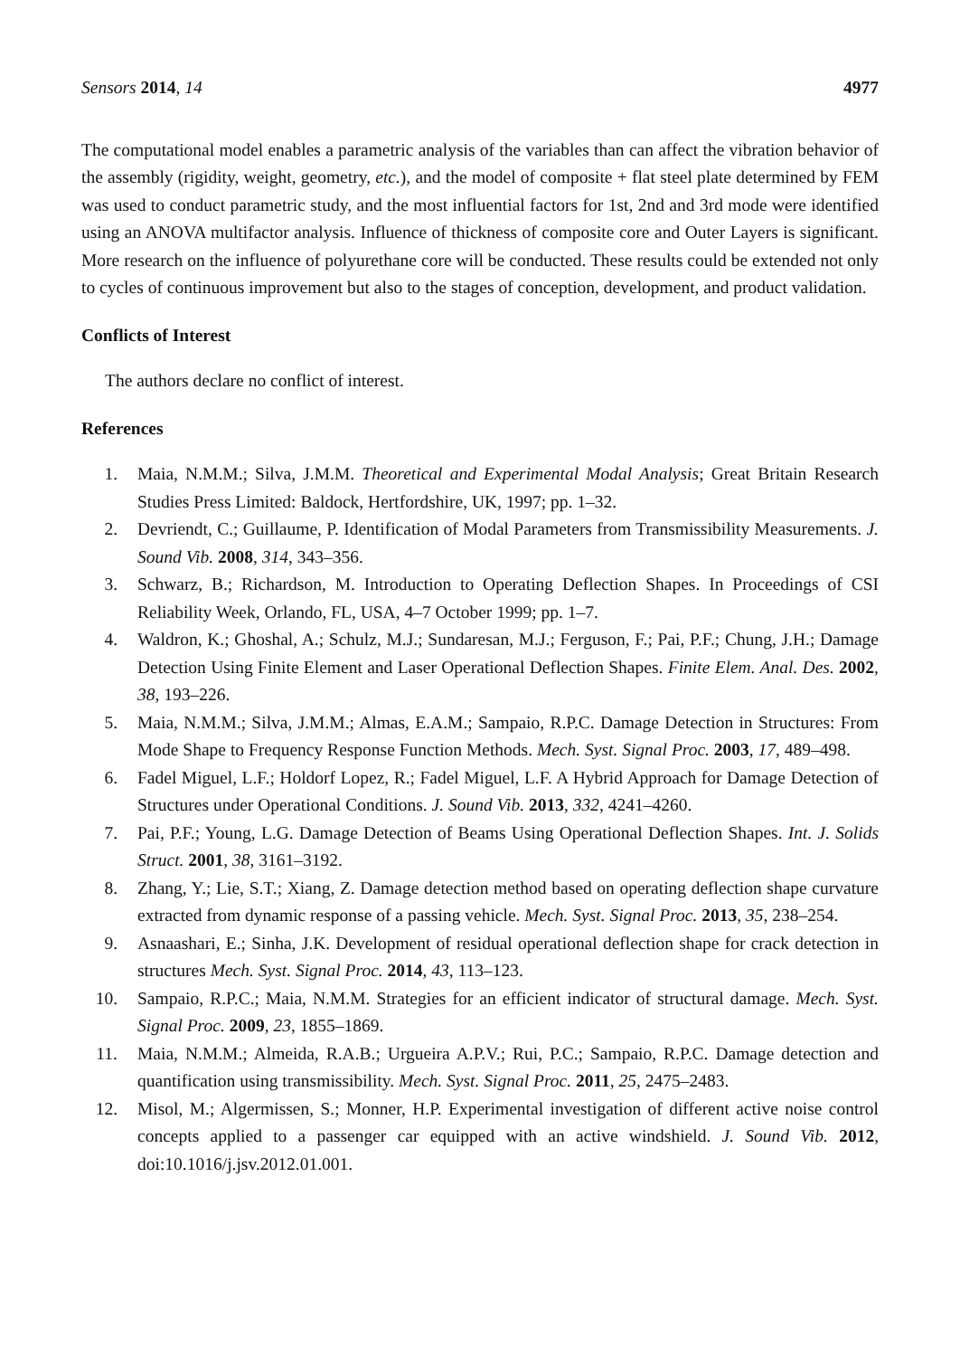Sensors 2014, 14 4977
The computational model enables a parametric analysis of the variables than can affect the vibration behavior of the assembly (rigidity, weight, geometry, etc.), and the model of composite + flat steel plate determined by FEM was used to conduct parametric study, and the most influential factors for 1st, 2nd and 3rd mode were identified using an ANOVA multifactor analysis. Influence of thickness of composite core and Outer Layers is significant. More research on the influence of polyurethane core will be conducted. These results could be extended not only to cycles of continuous improvement but also to the stages of conception, development, and product validation.
Conflicts of Interest
The authors declare no conflict of interest.
References
1. Maia, N.M.M.; Silva, J.M.M. Theoretical and Experimental Modal Analysis; Great Britain Research Studies Press Limited: Baldock, Hertfordshire, UK, 1997; pp. 1–32.
2. Devriendt, C.; Guillaume, P. Identification of Modal Parameters from Transmissibility Measurements. J. Sound Vib. 2008, 314, 343–356.
3. Schwarz, B.; Richardson, M. Introduction to Operating Deflection Shapes. In Proceedings of CSI Reliability Week, Orlando, FL, USA, 4–7 October 1999; pp. 1–7.
4. Waldron, K.; Ghoshal, A.; Schulz, M.J.; Sundaresan, M.J.; Ferguson, F.; Pai, P.F.; Chung, J.H.; Damage Detection Using Finite Element and Laser Operational Deflection Shapes. Finite Elem. Anal. Des. 2002, 38, 193–226.
5. Maia, N.M.M.; Silva, J.M.M.; Almas, E.A.M.; Sampaio, R.P.C. Damage Detection in Structures: From Mode Shape to Frequency Response Function Methods. Mech. Syst. Signal Proc. 2003, 17, 489–498.
6. Fadel Miguel, L.F.; Holdorf Lopez, R.; Fadel Miguel, L.F. A Hybrid Approach for Damage Detection of Structures under Operational Conditions. J. Sound Vib. 2013, 332, 4241–4260.
7. Pai, P.F.; Young, L.G. Damage Detection of Beams Using Operational Deflection Shapes. Int. J. Solids Struct. 2001, 38, 3161–3192.
8. Zhang, Y.; Lie, S.T.; Xiang, Z. Damage detection method based on operating deflection shape curvature extracted from dynamic response of a passing vehicle. Mech. Syst. Signal Proc. 2013, 35, 238–254.
9. Asnaashari, E.; Sinha, J.K. Development of residual operational deflection shape for crack detection in structures Mech. Syst. Signal Proc. 2014, 43, 113–123.
10. Sampaio, R.P.C.; Maia, N.M.M. Strategies for an efficient indicator of structural damage. Mech. Syst. Signal Proc. 2009, 23, 1855–1869.
11. Maia, N.M.M.; Almeida, R.A.B.; Urgueira A.P.V.; Rui, P.C.; Sampaio, R.P.C. Damage detection and quantification using transmissibility. Mech. Syst. Signal Proc. 2011, 25, 2475–2483.
12. Misol, M.; Algermissen, S.; Monner, H.P. Experimental investigation of different active noise control concepts applied to a passenger car equipped with an active windshield. J. Sound Vib. 2012, doi:10.1016/j.jsv.2012.01.001.